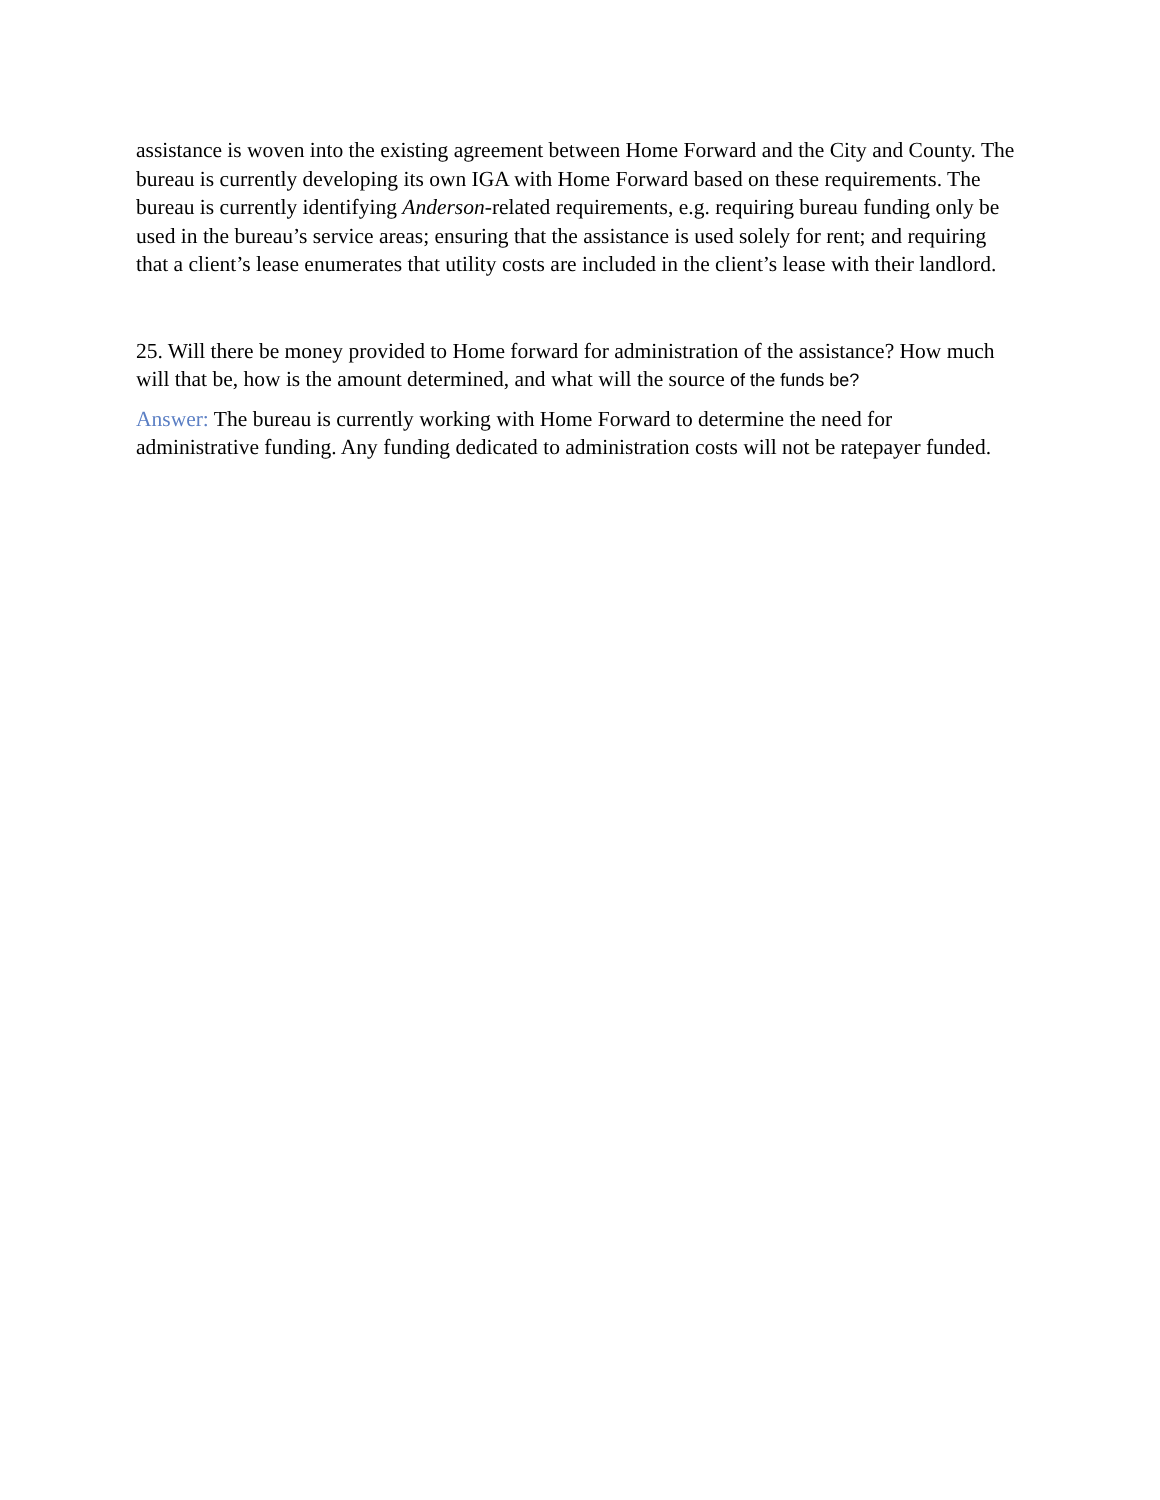assistance is woven into the existing agreement between Home Forward and the City and County. The bureau is currently developing its own IGA with Home Forward based on these requirements. The bureau is currently identifying Anderson-related requirements, e.g. requiring bureau funding only be used in the bureau’s service areas; ensuring that the assistance is used solely for rent; and requiring that a client’s lease enumerates that utility costs are included in the client’s lease with their landlord.
25. Will there be money provided to Home forward for administration of the assistance? How much will that be, how is the amount determined, and what will the source of the funds be?
Answer: The bureau is currently working with Home Forward to determine the need for administrative funding. Any funding dedicated to administration costs will not be ratepayer funded.